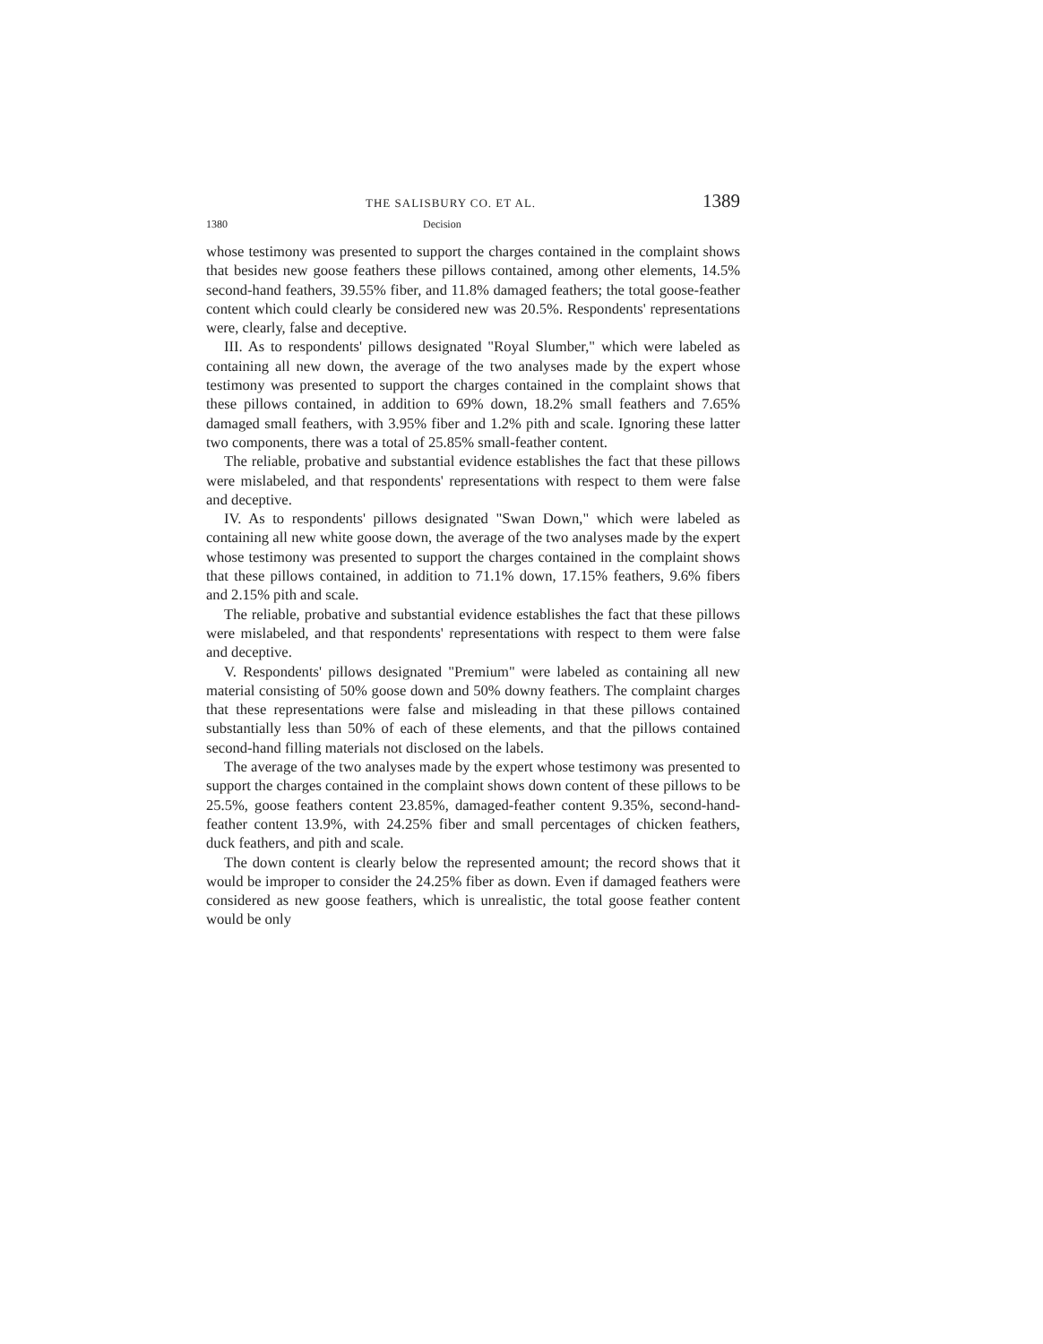THE SALISBURY CO. ET AL. 1389
1380 Decision
whose testimony was presented to support the charges contained in the complaint shows that besides new goose feathers these pillows contained, among other elements, 14.5% second-hand feathers, 39.55% fiber, and 11.8% damaged feathers; the total goose-feather content which could clearly be considered new was 20.5%. Respondents' representations were, clearly, false and deceptive.
III. As to respondents' pillows designated "Royal Slumber," which were labeled as containing all new down, the average of the two analyses made by the expert whose testimony was presented to support the charges contained in the complaint shows that these pillows contained, in addition to 69% down, 18.2% small feathers and 7.65% damaged small feathers, with 3.95% fiber and 1.2% pith and scale. Ignoring these latter two components, there was a total of 25.85% small-feather content.
The reliable, probative and substantial evidence establishes the fact that these pillows were mislabeled, and that respondents' representations with respect to them were false and deceptive.
IV. As to respondents' pillows designated "Swan Down," which were labeled as containing all new white goose down, the average of the two analyses made by the expert whose testimony was presented to support the charges contained in the complaint shows that these pillows contained, in addition to 71.1% down, 17.15% feathers, 9.6% fibers and 2.15% pith and scale.
The reliable, probative and substantial evidence establishes the fact that these pillows were mislabeled, and that respondents' representations with respect to them were false and deceptive.
V. Respondents' pillows designated "Premium" were labeled as containing all new material consisting of 50% goose down and 50% downy feathers. The complaint charges that these representations were false and misleading in that these pillows contained substantially less than 50% of each of these elements, and that the pillows contained second-hand filling materials not disclosed on the labels.
The average of the two analyses made by the expert whose testimony was presented to support the charges contained in the complaint shows down content of these pillows to be 25.5%, goose feathers content 23.85%, damaged-feather content 9.35%, second-hand-feather content 13.9%, with 24.25% fiber and small percentages of chicken feathers, duck feathers, and pith and scale.
The down content is clearly below the represented amount; the record shows that it would be improper to consider the 24.25% fiber as down. Even if damaged feathers were considered as new goose feathers, which is unrealistic, the total goose feather content would be only